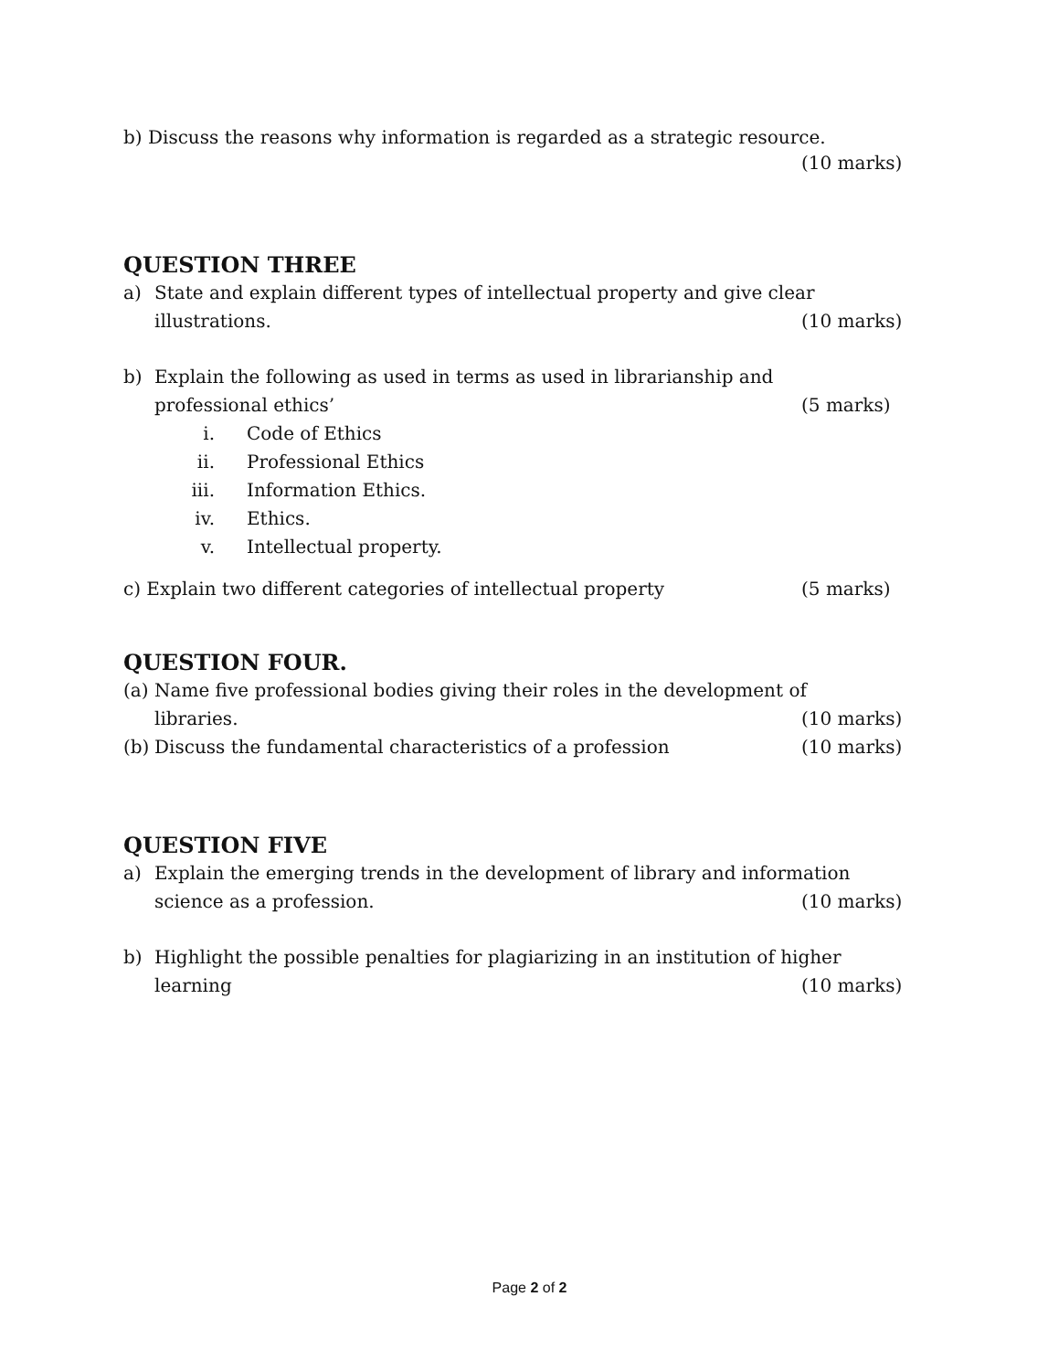b) Discuss the reasons why information is regarded as a strategic resource.
(10 marks)
QUESTION THREE
a) State and explain different types of intellectual property and give clear
illustrations. (10 marks)
b) Explain the following as used in terms as used in librarianship and
professional ethics’ (5 marks)
i. Code of Ethics
ii. Professional Ethics
iii. Information Ethics.
iv. Ethics.
v. Intellectual property.
c) Explain two different categories of intellectual property (5 marks)
QUESTION FOUR.
(a)
Name five professional bodies giving their roles in the development of
libraries. (10 marks)
(b)
Discuss the fundamental characteristics of a profession (10 marks)
QUESTION FIVE
a) Explain the emerging trends in the development of library and information
science as a profession. (10 marks)
b) Highlight the possible penalties for plagiarizing in an institution of higher
learning (10 marks)
Page 2 of 2